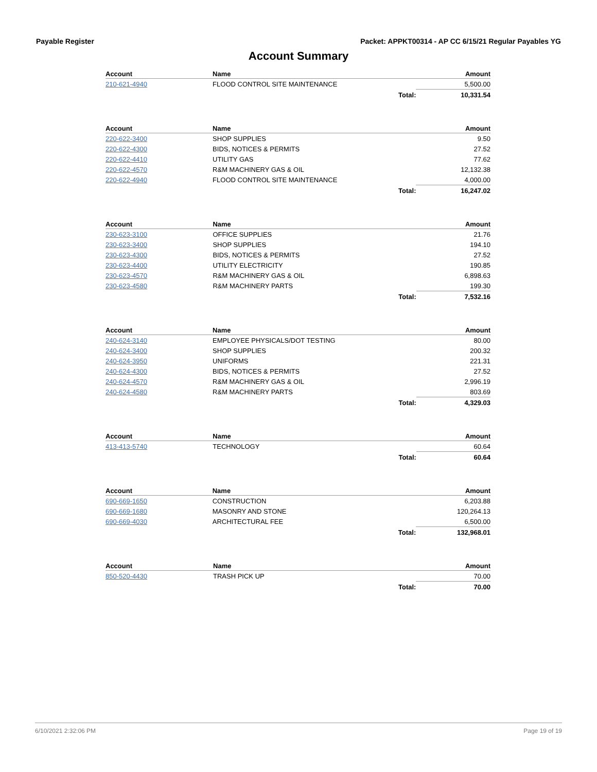Payable Register Packet: APPKT00314 - AP CC 6/15/21 Regular Payables YG
Account Summary
| Account | Name | | Amount |
| --- | --- | --- | --- |
| 210-621-4940 | FLOOD CONTROL SITE MAINTENANCE | | 5,500.00 |
| | | Total: | 10,331.54 |
| Account | Name | | Amount |
| --- | --- | --- | --- |
| 220-622-3400 | SHOP SUPPLIES | | 9.50 |
| 220-622-4300 | BIDS, NOTICES & PERMITS | | 27.52 |
| 220-622-4410 | UTILITY GAS | | 77.62 |
| 220-622-4570 | R&M MACHINERY GAS & OIL | | 12,132.38 |
| 220-622-4940 | FLOOD CONTROL SITE MAINTENANCE | | 4,000.00 |
| | | Total: | 16,247.02 |
| Account | Name | | Amount |
| --- | --- | --- | --- |
| 230-623-3100 | OFFICE SUPPLIES | | 21.76 |
| 230-623-3400 | SHOP SUPPLIES | | 194.10 |
| 230-623-4300 | BIDS, NOTICES & PERMITS | | 27.52 |
| 230-623-4400 | UTILITY ELECTRICITY | | 190.85 |
| 230-623-4570 | R&M MACHINERY GAS & OIL | | 6,898.63 |
| 230-623-4580 | R&M MACHINERY PARTS | | 199.30 |
| | | Total: | 7,532.16 |
| Account | Name | | Amount |
| --- | --- | --- | --- |
| 240-624-3140 | EMPLOYEE PHYSICALS/DOT TESTING | | 80.00 |
| 240-624-3400 | SHOP SUPPLIES | | 200.32 |
| 240-624-3950 | UNIFORMS | | 221.31 |
| 240-624-4300 | BIDS, NOTICES & PERMITS | | 27.52 |
| 240-624-4570 | R&M MACHINERY GAS & OIL | | 2,996.19 |
| 240-624-4580 | R&M MACHINERY PARTS | | 803.69 |
| | | Total: | 4,329.03 |
| Account | Name | | Amount |
| --- | --- | --- | --- |
| 413-413-5740 | TECHNOLOGY | | 60.64 |
| | | Total: | 60.64 |
| Account | Name | | Amount |
| --- | --- | --- | --- |
| 690-669-1650 | CONSTRUCTION | | 6,203.88 |
| 690-669-1680 | MASONRY AND STONE | | 120,264.13 |
| 690-669-4030 | ARCHITECTURAL FEE | | 6,500.00 |
| | | Total: | 132,968.01 |
| Account | Name | | Amount |
| --- | --- | --- | --- |
| 850-520-4430 | TRASH PICK UP | | 70.00 |
| | | Total: | 70.00 |
6/10/2021 2:32:06 PM Page 19 of 19